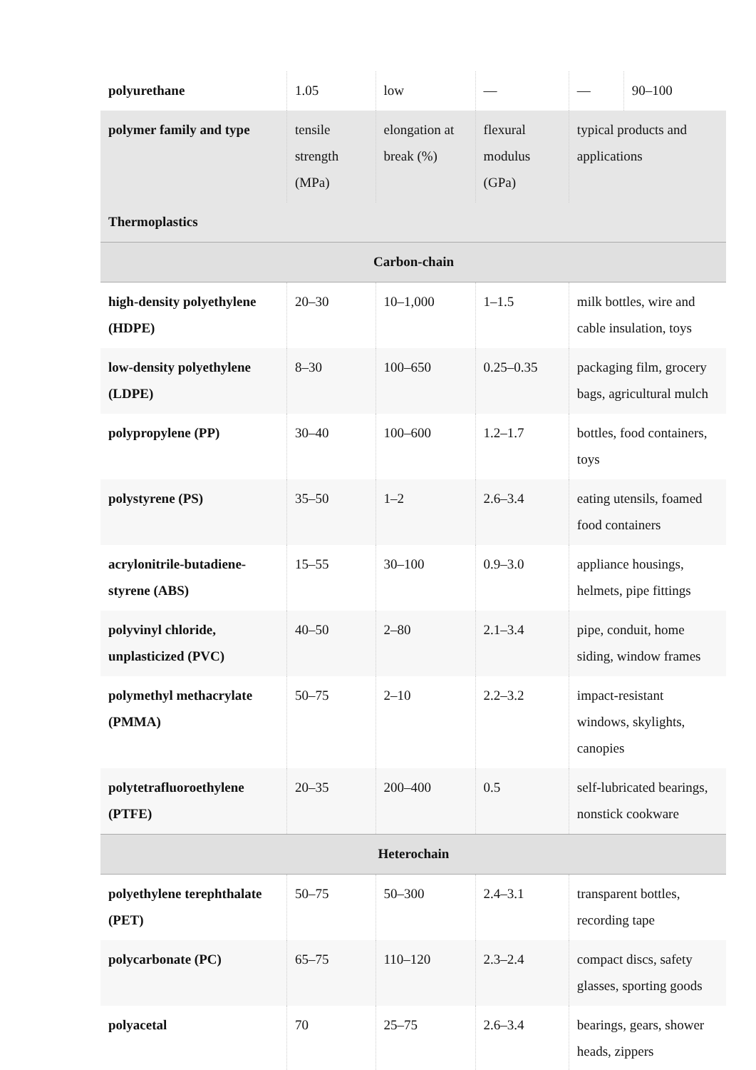| polyurethane | 1.05 | low | — | — | 90–100 |
| polymer family and type | tensile strength (MPa) | elongation at break (%) | flexural modulus (GPa) | typical products and applications | |
| Thermoplastics | | | | | |
| Carbon-chain | | | | | |
| high-density polyethylene (HDPE) | 20–30 | 10–1,000 | 1–1.5 | milk bottles, wire and cable insulation, toys | |
| low-density polyethylene (LDPE) | 8–30 | 100–650 | 0.25–0.35 | packaging film, grocery bags, agricultural mulch | |
| polypropylene (PP) | 30–40 | 100–600 | 1.2–1.7 | bottles, food containers, toys | |
| polystyrene (PS) | 35–50 | 1–2 | 2.6–3.4 | eating utensils, foamed food containers | |
| acrylonitrile-butadiene-styrene (ABS) | 15–55 | 30–100 | 0.9–3.0 | appliance housings, helmets, pipe fittings | |
| polyvinyl chloride, unplasticized (PVC) | 40–50 | 2–80 | 2.1–3.4 | pipe, conduit, home siding, window frames | |
| polymethyl methacrylate (PMMA) | 50–75 | 2–10 | 2.2–3.2 | impact-resistant windows, skylights, canopies | |
| polytetrafluoroethylene (PTFE) | 20–35 | 200–400 | 0.5 | self-lubricated bearings, nonstick cookware | |
| Heterochain | | | | | |
| polyethylene terephthalate (PET) | 50–75 | 50–300 | 2.4–3.1 | transparent bottles, recording tape | |
| polycarbonate (PC) | 65–75 | 110–120 | 2.3–2.4 | compact discs, safety glasses, sporting goods | |
| polyacetal | 70 | 25–75 | 2.6–3.4 | bearings, gears, shower heads, zippers | |